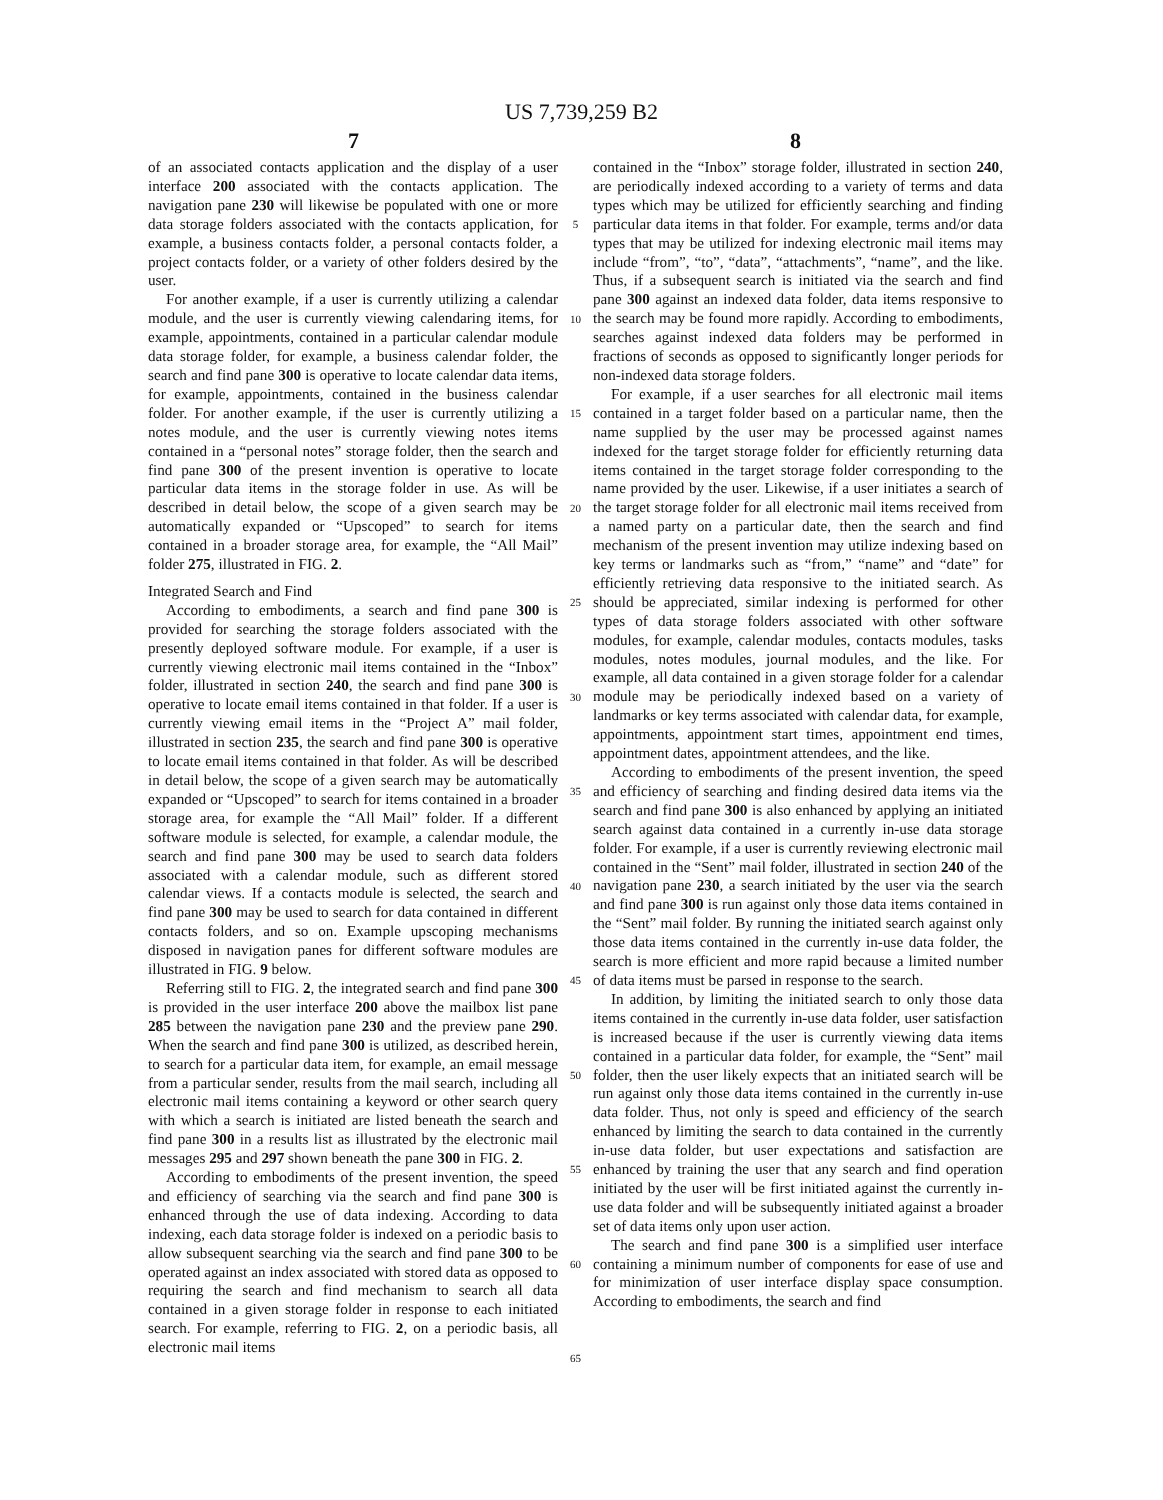US 7,739,259 B2
7 8
of an associated contacts application and the display of a user interface 200 associated with the contacts application. The navigation pane 230 will likewise be populated with one or more data storage folders associated with the contacts application, for example, a business contacts folder, a personal contacts folder, a project contacts folder, or a variety of other folders desired by the user.
For another example, if a user is currently utilizing a calendar module, and the user is currently viewing calendaring items, for example, appointments, contained in a particular calendar module data storage folder, for example, a business calendar folder, the search and find pane 300 is operative to locate calendar data items, for example, appointments, contained in the business calendar folder. For another example, if the user is currently utilizing a notes module, and the user is currently viewing notes items contained in a “personal notes” storage folder, then the search and find pane 300 of the present invention is operative to locate particular data items in the storage folder in use. As will be described in detail below, the scope of a given search may be automatically expanded or “Upscoped” to search for items contained in a broader storage area, for example, the “All Mail” folder 275, illustrated in FIG. 2.
Integrated Search and Find
According to embodiments, a search and find pane 300 is provided for searching the storage folders associated with the presently deployed software module. For example, if a user is currently viewing electronic mail items contained in the “Inbox” folder, illustrated in section 240, the search and find pane 300 is operative to locate email items contained in that folder. If a user is currently viewing email items in the “Project A” mail folder, illustrated in section 235, the search and find pane 300 is operative to locate email items contained in that folder. As will be described in detail below, the scope of a given search may be automatically expanded or “Upscoped” to search for items contained in a broader storage area, for example the “All Mail” folder. If a different software module is selected, for example, a calendar module, the search and find pane 300 may be used to search data folders associated with a calendar module, such as different stored calendar views. If a contacts module is selected, the search and find pane 300 may be used to search for data contained in different contacts folders, and so on. Example upscoping mechanisms disposed in navigation panes for different software modules are illustrated in FIG. 9 below.
Referring still to FIG. 2, the integrated search and find pane 300 is provided in the user interface 200 above the mailbox list pane 285 between the navigation pane 230 and the preview pane 290. When the search and find pane 300 is utilized, as described herein, to search for a particular data item, for example, an email message from a particular sender, results from the mail search, including all electronic mail items containing a keyword or other search query with which a search is initiated are listed beneath the search and find pane 300 in a results list as illustrated by the electronic mail messages 295 and 297 shown beneath the pane 300 in FIG. 2.
According to embodiments of the present invention, the speed and efficiency of searching via the search and find pane 300 is enhanced through the use of data indexing. According to data indexing, each data storage folder is indexed on a periodic basis to allow subsequent searching via the search and find pane 300 to be operated against an index associated with stored data as opposed to requiring the search and find mechanism to search all data contained in a given storage folder in response to each initiated search. For example, referring to FIG. 2, on a periodic basis, all electronic mail items
5
10
15
20
25
30
35
40
45
50
55
60
65
contained in the “Inbox” storage folder, illustrated in section 240, are periodically indexed according to a variety of terms and data types which may be utilized for efficiently searching and finding particular data items in that folder. For example, terms and/or data types that may be utilized for indexing electronic mail items may include “from”, “to”, “data”, “attachments”, “name”, and the like. Thus, if a subsequent search is initiated via the search and find pane 300 against an indexed data folder, data items responsive to the search may be found more rapidly. According to embodiments, searches against indexed data folders may be performed in fractions of seconds as opposed to significantly longer periods for non-indexed data storage folders.
For example, if a user searches for all electronic mail items contained in a target folder based on a particular name, then the name supplied by the user may be processed against names indexed for the target storage folder for efficiently returning data items contained in the target storage folder corresponding to the name provided by the user. Likewise, if a user initiates a search of the target storage folder for all electronic mail items received from a named party on a particular date, then the search and find mechanism of the present invention may utilize indexing based on key terms or landmarks such as “from,” “name” and “date” for efficiently retrieving data responsive to the initiated search. As should be appreciated, similar indexing is performed for other types of data storage folders associated with other software modules, for example, calendar modules, contacts modules, tasks modules, notes modules, journal modules, and the like. For example, all data contained in a given storage folder for a calendar module may be periodically indexed based on a variety of landmarks or key terms associated with calendar data, for example, appointments, appointment start times, appointment end times, appointment dates, appointment attendees, and the like.
According to embodiments of the present invention, the speed and efficiency of searching and finding desired data items via the search and find pane 300 is also enhanced by applying an initiated search against data contained in a currently in-use data storage folder. For example, if a user is currently reviewing electronic mail contained in the “Sent” mail folder, illustrated in section 240 of the navigation pane 230, a search initiated by the user via the search and find pane 300 is run against only those data items contained in the “Sent” mail folder. By running the initiated search against only those data items contained in the currently in-use data folder, the search is more efficient and more rapid because a limited number of data items must be parsed in response to the search.
In addition, by limiting the initiated search to only those data items contained in the currently in-use data folder, user satisfaction is increased because if the user is currently viewing data items contained in a particular data folder, for example, the “Sent” mail folder, then the user likely expects that an initiated search will be run against only those data items contained in the currently in-use data folder. Thus, not only is speed and efficiency of the search enhanced by limiting the search to data contained in the currently in-use data folder, but user expectations and satisfaction are enhanced by training the user that any search and find operation initiated by the user will be first initiated against the currently in-use data folder and will be subsequently initiated against a broader set of data items only upon user action.
The search and find pane 300 is a simplified user interface containing a minimum number of components for ease of use and for minimization of user interface display space consumption. According to embodiments, the search and find